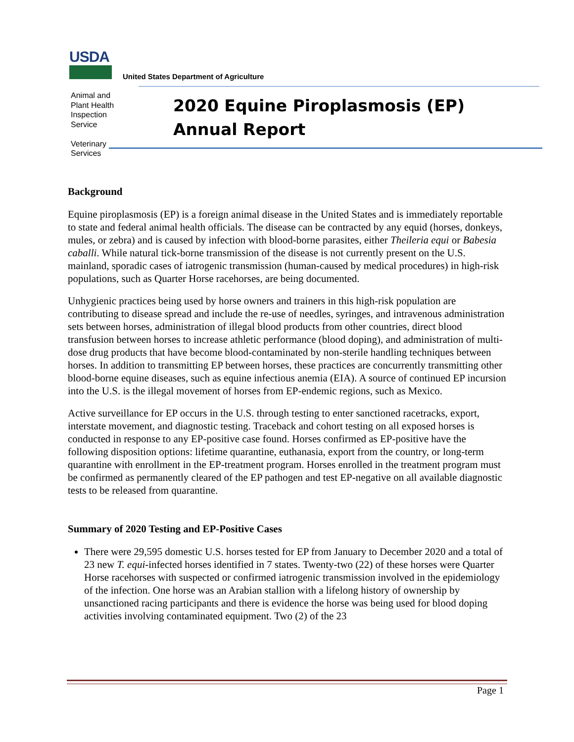USDA
United States Department of Agriculture
Animal and
Plant Health
Inspection
Service
Veterinary
Services
2020 Equine Piroplasmosis (EP)
Annual Report
Background
Equine piroplasmosis (EP) is a foreign animal disease in the United States and is immediately reportable to state and federal animal health officials. The disease can be contracted by any equid (horses, donkeys, mules, or zebra) and is caused by infection with blood-borne parasites, either Theileria equi or Babesia caballi. While natural tick-borne transmission of the disease is not currently present on the U.S. mainland, sporadic cases of iatrogenic transmission (human-caused by medical procedures) in high-risk populations, such as Quarter Horse racehorses, are being documented.
Unhygienic practices being used by horse owners and trainers in this high-risk population are contributing to disease spread and include the re-use of needles, syringes, and intravenous administration sets between horses, administration of illegal blood products from other countries, direct blood transfusion between horses to increase athletic performance (blood doping), and administration of multi-dose drug products that have become blood-contaminated by non-sterile handling techniques between horses. In addition to transmitting EP between horses, these practices are concurrently transmitting other blood-borne equine diseases, such as equine infectious anemia (EIA). A source of continued EP incursion into the U.S. is the illegal movement of horses from EP-endemic regions, such as Mexico.
Active surveillance for EP occurs in the U.S. through testing to enter sanctioned racetracks, export, interstate movement, and diagnostic testing. Traceback and cohort testing on all exposed horses is conducted in response to any EP-positive case found. Horses confirmed as EP-positive have the following disposition options: lifetime quarantine, euthanasia, export from the country, or long-term quarantine with enrollment in the EP-treatment program. Horses enrolled in the treatment program must be confirmed as permanently cleared of the EP pathogen and test EP-negative on all available diagnostic tests to be released from quarantine.
Summary of 2020 Testing and EP-Positive Cases
There were 29,595 domestic U.S. horses tested for EP from January to December 2020 and a total of 23 new T. equi-infected horses identified in 7 states. Twenty-two (22) of these horses were Quarter Horse racehorses with suspected or confirmed iatrogenic transmission involved in the epidemiology of the infection. One horse was an Arabian stallion with a lifelong history of ownership by unsanctioned racing participants and there is evidence the horse was being used for blood doping activities involving contaminated equipment. Two (2) of the 23
Page 1